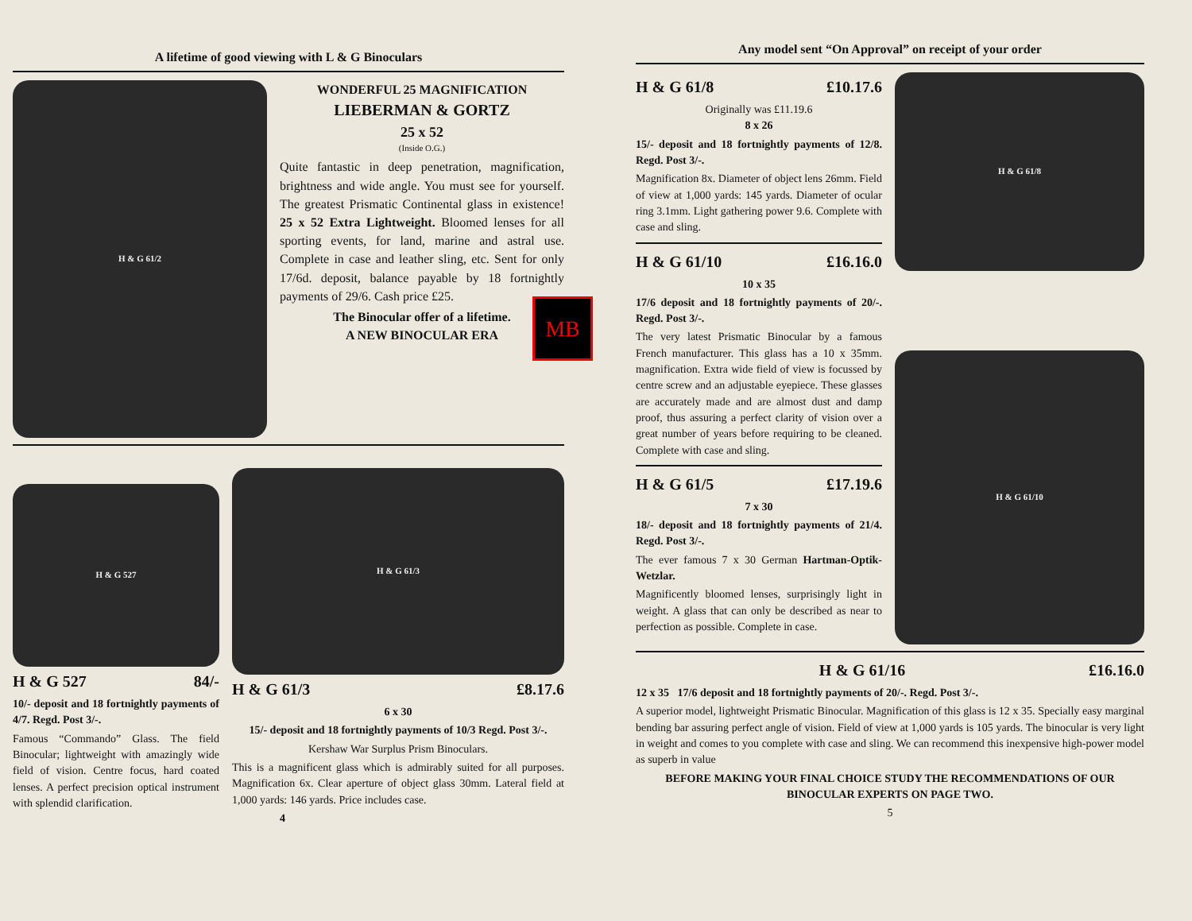MB
A lifetime of good viewing with L & G Binoculars
H & G 61/2
WONDERFUL 25 MAGNIFICATION
LIEBERMAN & GORTZ
25 x 52
(Inside O.G.)
Quite fantastic in deep penetration, magnification, brightness and wide angle. You must see for yourself. The greatest Prismatic Continental glass in existence! 25 x 52 Extra Lightweight. Bloomed lenses for all sporting events, for land, marine and astral use. Complete in case and leather sling, etc. Sent for only 17/6d. deposit, balance payable by 18 fortnightly payments of 29/6. Cash price £25.
The Binocular offer of a lifetime.
A NEW BINOCULAR ERA
H & G 527
H & G 527 84/-
10/- deposit and 18 fortnightly payments of 4/7. Regd. Post 3/-.
Famous “Commando” Glass. The field Binocular; lightweight with amazingly wide field of vision. Centre focus, hard coated lenses. A perfect precision optical instrument with splendid clarification.
H & G 61/3
H & G 61/3 £8.17.6
6 x 30
15/- deposit and 18 fortnightly payments of 10/3 Regd. Post 3/-.
Kershaw War Surplus Prism Binoculars.
This is a magnificent glass which is admirably suited for all purposes. Magnification 6x. Clear aperture of object glass 30mm. Lateral field at 1,000 yards: 146 yards. Price includes case.
4
Any model sent “On Approval” on receipt of your order
H & G 61/8 £10.17.6
Originally was £11.19.6
8 x 26
15/- deposit and 18 fortnightly payments of 12/8. Regd. Post 3/-.
Magnification 8x. Diameter of object lens 26mm. Field of view at 1,000 yards: 145 yards. Diameter of ocular ring 3.1mm. Light gathering power 9.6. Complete with case and sling.
H & G 61/10 £16.16.0
10 x 35
17/6 deposit and 18 fortnightly payments of 20/-. Regd. Post 3/-.
The very latest Prismatic Binocular by a famous French manufacturer. This glass has a 10 x 35mm. magnification. Extra wide field of view is focussed by centre screw and an adjustable eyepiece. These glasses are accurately made and are almost dust and damp proof, thus assuring a perfect clarity of vision over a great number of years before requiring to be cleaned. Complete with case and sling.
H & G 61/5 £17.19.6
7 x 30
18/- deposit and 18 fortnightly payments of 21/4. Regd. Post 3/-.
The ever famous 7 x 30 German Hartman-Optik-Wetzlar.
Magnificently bloomed lenses, surprisingly light in weight. A glass that can only be described as near to perfection as possible. Complete in case.
H & G 61/8
H & G 61/10
H & G 61/16 £16.16.0
12 x 35 17/6 deposit and 18 fortnightly payments of 20/-. Regd. Post 3/-.
A superior model, lightweight Prismatic Binocular. Magnification of this glass is 12 x 35. Specially easy marginal bending bar assuring perfect angle of vision. Field of view at 1,000 yards is 105 yards. The binocular is very light in weight and comes to you complete with case and sling. We can recommend this inexpensive high-power model as superb in value
BEFORE MAKING YOUR FINAL CHOICE STUDY THE RECOMMENDATIONS OF OUR BINOCULAR EXPERTS ON PAGE TWO.
5